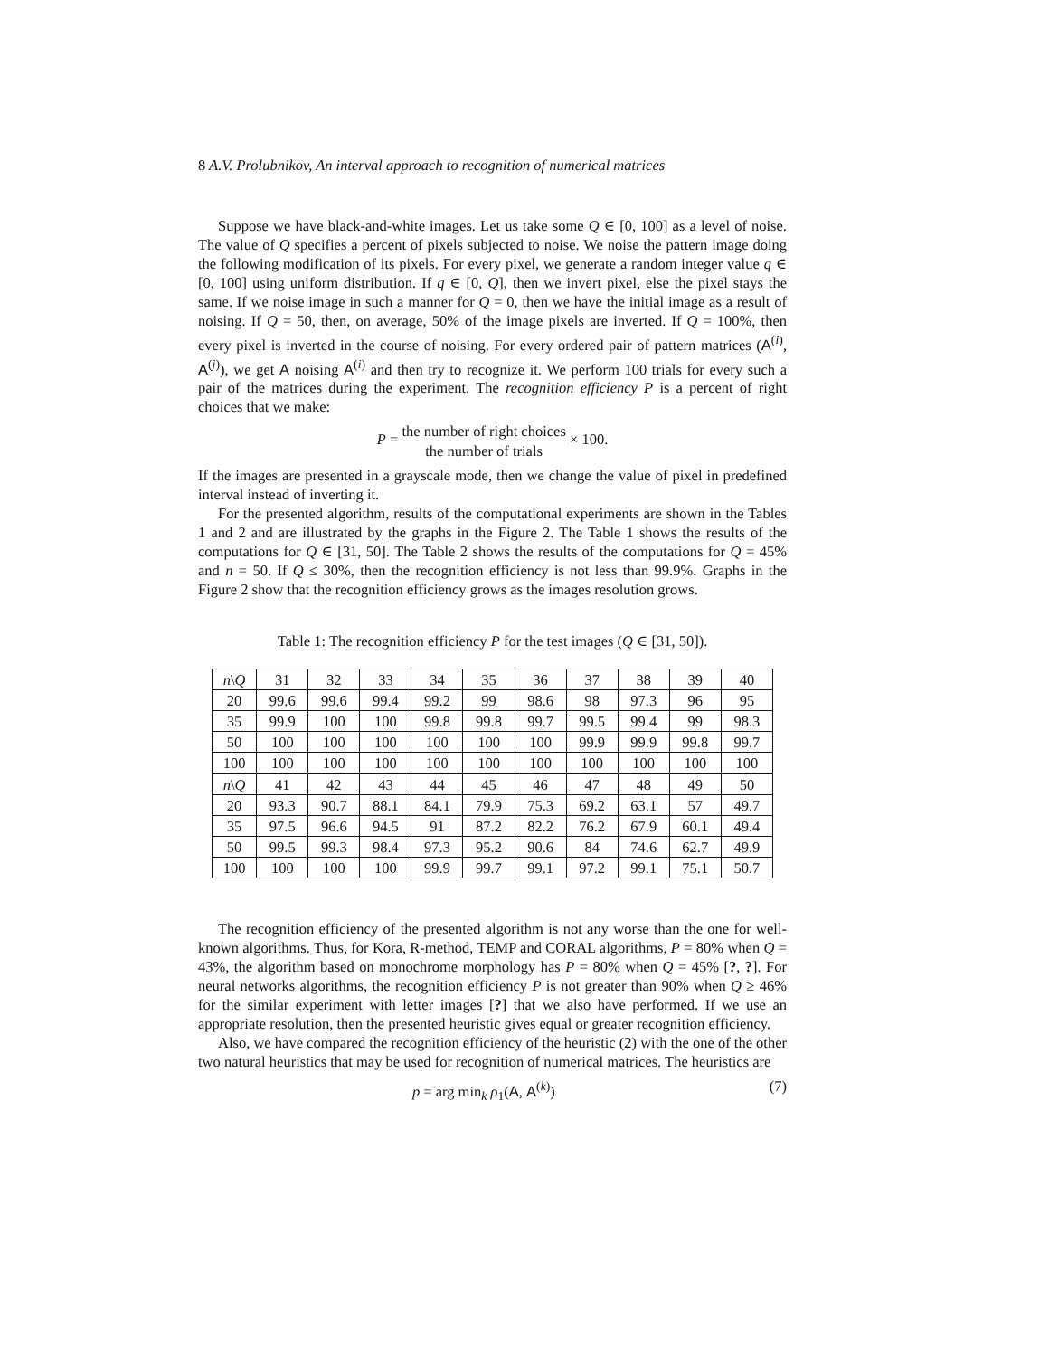8 A.V. Prolubnikov, An interval approach to recognition of numerical matrices
Suppose we have black-and-white images. Let us take some Q ∈ [0, 100] as a level of noise. The value of Q specifies a percent of pixels subjected to noise. We noise the pattern image doing the following modification of its pixels. For every pixel, we generate a random integer value q ∈ [0, 100] using uniform distribution. If q ∈ [0, Q], then we invert pixel, else the pixel stays the same. If we noise image in such a manner for Q = 0, then we have the initial image as a result of noising. If Q = 50, then, on average, 50% of the image pixels are inverted. If Q = 100%, then every pixel is inverted in the course of noising. For every ordered pair of pattern matrices (A<sup>(i)</sup>, A<sup>(j)</sup>), we get A noising A<sup>(i)</sup> and then try to recognize it. We perform 100 trials for every such a pair of the matrices during the experiment. The recognition efficiency P is a percent of right choices that we make:
P = the number of right choices the number of trials × 100.
If the images are presented in a grayscale mode, then we change the value of pixel in predefined interval instead of inverting it.
For the presented algorithm, results of the computational experiments are shown in the Tables 1 and 2 and are illustrated by the graphs in the Figure 2. The Table 1 shows the results of the computations for Q ∈ [31, 50]. The Table 2 shows the results of the computations for Q = 45% and n = 50. If Q ≤ 30%, then the recognition efficiency is not less than 99.9%. Graphs in the Figure 2 show that the recognition efficiency grows as the images resolution grows.
Table 1: The recognition efficiency P for the test images (Q ∈ [31, 50]).
| n \ Q | 31 | 32 | 33 | 34 | 35 | 36 | 37 | 38 | 39 | 40 |
| --- | --- | --- | --- | --- | --- | --- | --- | --- | --- | --- |
| 20 | 99.6 | 99.6 | 99.4 | 99.2 | 99 | 98.6 | 98 | 97.3 | 96 | 95 |
| 35 | 99.9 | 100 | 100 | 99.8 | 99.8 | 99.7 | 99.5 | 99.4 | 99 | 98.3 |
| 50 | 100 | 100 | 100 | 100 | 100 | 100 | 99.9 | 99.9 | 99.8 | 99.7 |
| 100 | 100 | 100 | 100 | 100 | 100 | 100 | 100 | 100 | 100 | 100 |
| n \ Q | 41 | 42 | 43 | 44 | 45 | 46 | 47 | 48 | 49 | 50 |
| 20 | 93.3 | 90.7 | 88.1 | 84.1 | 79.9 | 75.3 | 69.2 | 63.1 | 57 | 49.7 |
| 35 | 97.5 | 96.6 | 94.5 | 91 | 87.2 | 82.2 | 76.2 | 67.9 | 60.1 | 49.4 |
| 50 | 99.5 | 99.3 | 98.4 | 97.3 | 95.2 | 90.6 | 84 | 74.6 | 62.7 | 49.9 |
| 100 | 100 | 100 | 100 | 99.9 | 99.7 | 99.1 | 97.2 | 99.1 | 75.1 | 50.7 |
The recognition efficiency of the presented algorithm is not any worse than the one for well-known algorithms. Thus, for Kora, R-method, TEMP and CORAL algorithms, P = 80% when Q = 43%, the algorithm based on monochrome morphology has P = 80% when Q = 45% [?, ?]. For neural networks algorithms, the recognition efficiency P is not greater than 90% when Q ≥ 46% for the similar experiment with letter images [?] that we also have performed. If we use an appropriate resolution, then the presented heuristic gives equal or greater recognition efficiency.
Also, we have compared the recognition efficiency of the heuristic (2) with the one of the other two natural heuristics that may be used for recognition of numerical matrices. The heuristics are
p = arg min<sub>k</sub> ρ<sub>1</sub>(A, A<sup>(k)</sup>) (7)